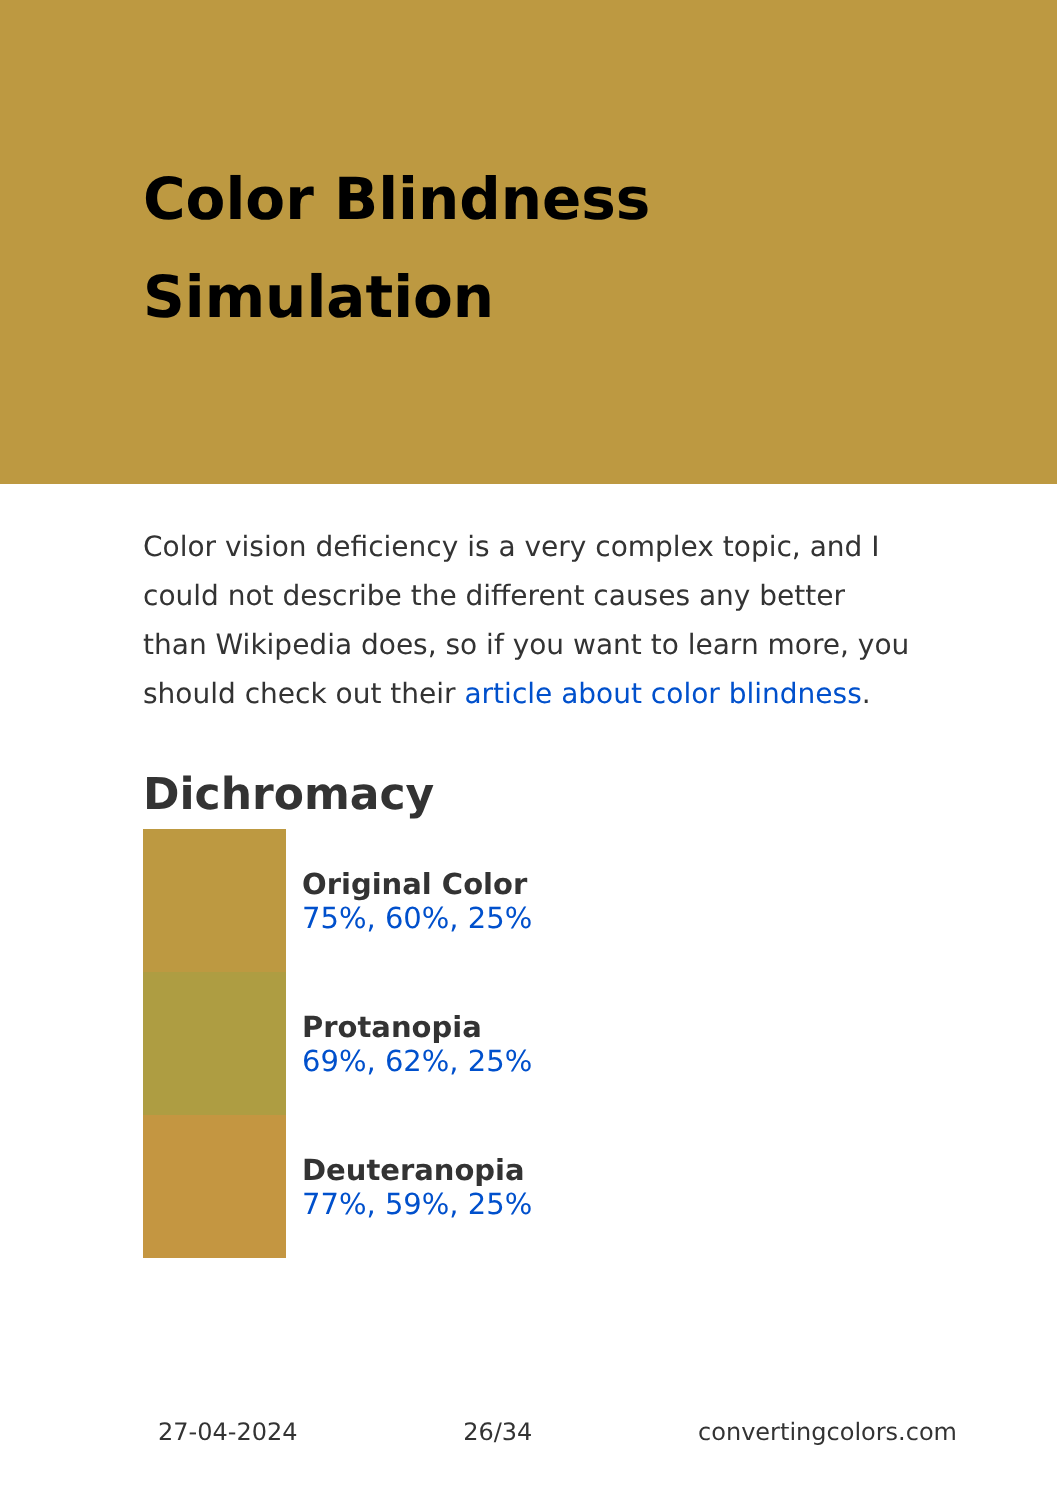Color Blindness
Simulation
Color vision deficiency is a very complex topic, and I could not describe the different causes any better than Wikipedia does, so if you want to learn more, you should check out their article about color blindness.
Dichromacy
Original Color
75%, 60%, 25%
Protanopia
69%, 62%, 25%
Deuteranopia
77%, 59%, 25%
27-04-2024 26/34 convertingcolors.com